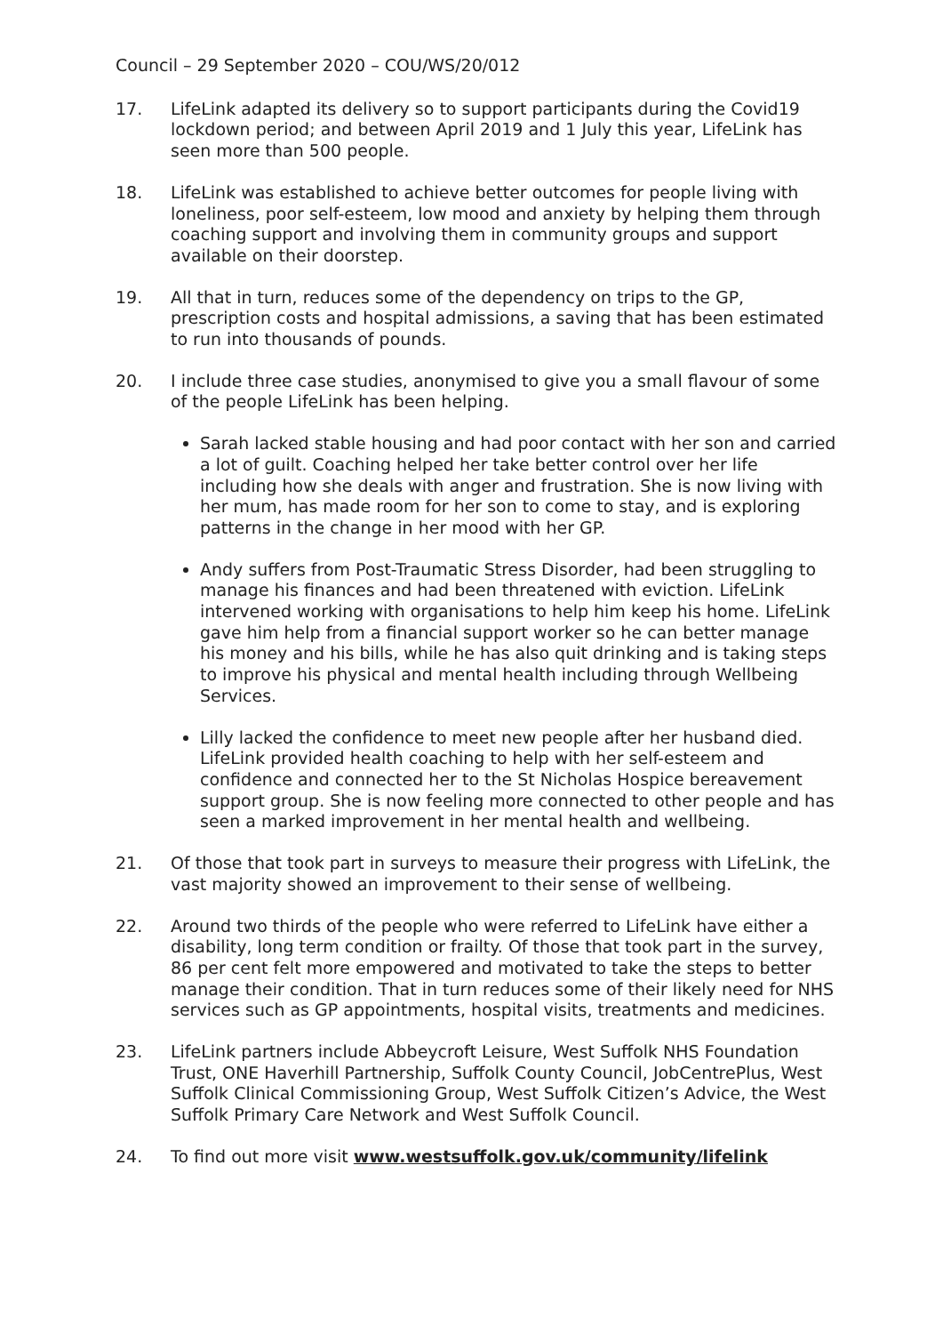Council – 29 September 2020 – COU/WS/20/012
17. LifeLink adapted its delivery so to support participants during the Covid19 lockdown period; and between April 2019 and 1 July this year, LifeLink has seen more than 500 people.
18. LifeLink was established to achieve better outcomes for people living with loneliness, poor self-esteem, low mood and anxiety by helping them through coaching support and involving them in community groups and support available on their doorstep.
19. All that in turn, reduces some of the dependency on trips to the GP, prescription costs and hospital admissions, a saving that has been estimated to run into thousands of pounds.
20. I include three case studies, anonymised to give you a small flavour of some of the people LifeLink has been helping.
Sarah lacked stable housing and had poor contact with her son and carried a lot of guilt. Coaching helped her take better control over her life including how she deals with anger and frustration. She is now living with her mum, has made room for her son to come to stay, and is exploring patterns in the change in her mood with her GP.
Andy suffers from Post-Traumatic Stress Disorder, had been struggling to manage his finances and had been threatened with eviction. LifeLink intervened working with organisations to help him keep his home. LifeLink gave him help from a financial support worker so he can better manage his money and his bills, while he has also quit drinking and is taking steps to improve his physical and mental health including through Wellbeing Services.
Lilly lacked the confidence to meet new people after her husband died. LifeLink provided health coaching to help with her self-esteem and confidence and connected her to the St Nicholas Hospice bereavement support group. She is now feeling more connected to other people and has seen a marked improvement in her mental health and wellbeing.
21. Of those that took part in surveys to measure their progress with LifeLink, the vast majority showed an improvement to their sense of wellbeing.
22. Around two thirds of the people who were referred to LifeLink have either a disability, long term condition or frailty. Of those that took part in the survey, 86 per cent felt more empowered and motivated to take the steps to better manage their condition. That in turn reduces some of their likely need for NHS services such as GP appointments, hospital visits, treatments and medicines.
23. LifeLink partners include Abbeycroft Leisure, West Suffolk NHS Foundation Trust, ONE Haverhill Partnership, Suffolk County Council, JobCentrePlus, West Suffolk Clinical Commissioning Group, West Suffolk Citizen’s Advice, the West Suffolk Primary Care Network and West Suffolk Council.
24. To find out more visit www.westsuffolk.gov.uk/community/lifelink